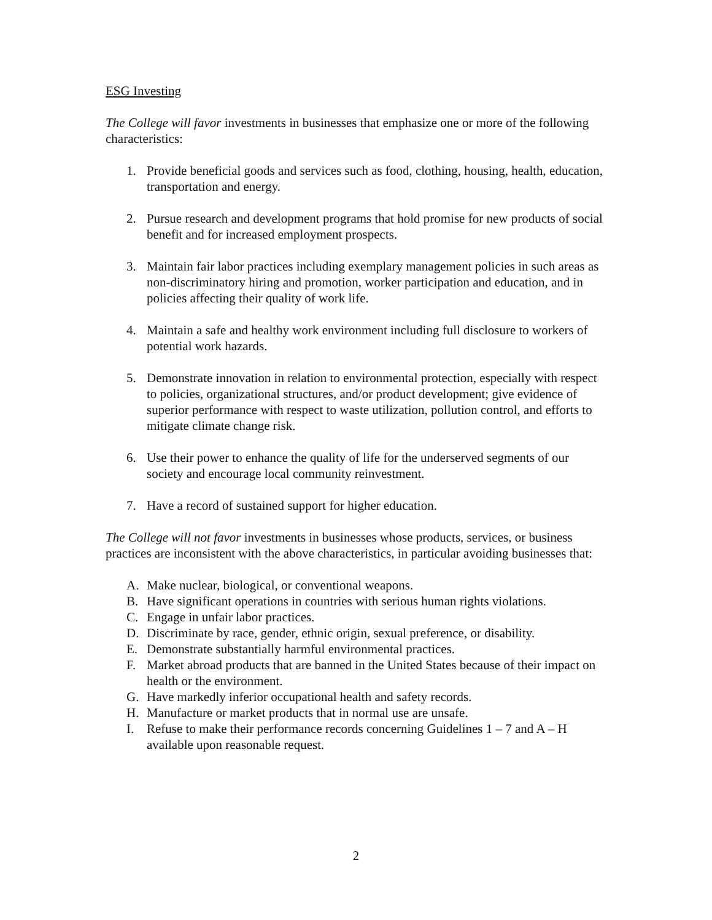ESG Investing
The College will favor investments in businesses that emphasize one or more of the following characteristics:
1. Provide beneficial goods and services such as food, clothing, housing, health, education, transportation and energy.
2. Pursue research and development programs that hold promise for new products of social benefit and for increased employment prospects.
3. Maintain fair labor practices including exemplary management policies in such areas as non-discriminatory hiring and promotion, worker participation and education, and in policies affecting their quality of work life.
4. Maintain a safe and healthy work environment including full disclosure to workers of potential work hazards.
5. Demonstrate innovation in relation to environmental protection, especially with respect to policies, organizational structures, and/or product development; give evidence of superior performance with respect to waste utilization, pollution control, and efforts to mitigate climate change risk.
6. Use their power to enhance the quality of life for the underserved segments of our society and encourage local community reinvestment.
7. Have a record of sustained support for higher education.
The College will not favor investments in businesses whose products, services, or business practices are inconsistent with the above characteristics, in particular avoiding businesses that:
A. Make nuclear, biological, or conventional weapons.
B. Have significant operations in countries with serious human rights violations.
C. Engage in unfair labor practices.
D. Discriminate by race, gender, ethnic origin, sexual preference, or disability.
E. Demonstrate substantially harmful environmental practices.
F. Market abroad products that are banned in the United States because of their impact on health or the environment.
G. Have markedly inferior occupational health and safety records.
H. Manufacture or market products that in normal use are unsafe.
I. Refuse to make their performance records concerning Guidelines 1 – 7 and A – H available upon reasonable request.
2